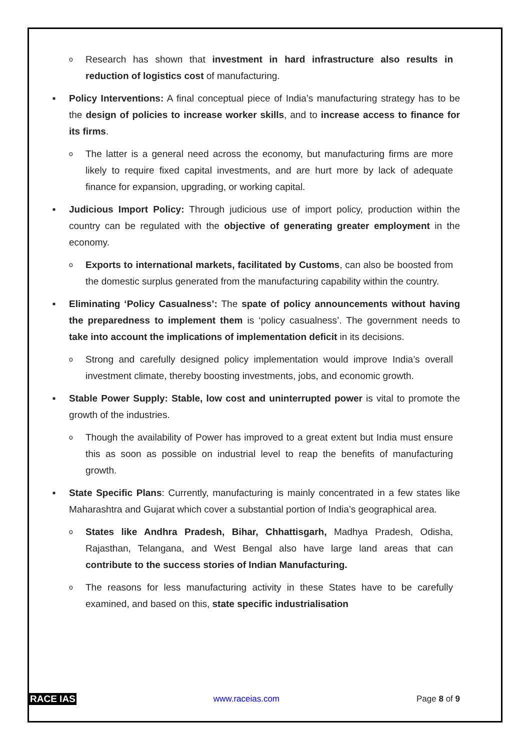o
Research has shown that investment in hard infrastructure also results in reduction of logistics cost of manufacturing.
■
Policy Interventions: A final conceptual piece of India’s manufacturing strategy has to be the design of policies to increase worker skills, and to increase access to finance for its firms.
o
The latter is a general need across the economy, but manufacturing firms are more likely to require fixed capital investments, and are hurt more by lack of adequate finance for expansion, upgrading, or working capital.
■
Judicious Import Policy: Through judicious use of import policy, production within the country can be regulated with the objective of generating greater employment in the economy.
o
Exports to international markets, facilitated by Customs, can also be boosted from the domestic surplus generated from the manufacturing capability within the country.
■
Eliminating ‘Policy Casualness’: The spate of policy announcements without having the preparedness to implement them is ‘policy casualness’. The government needs to take into account the implications of implementation deficit in its decisions.
o
Strong and carefully designed policy implementation would improve India’s overall investment climate, thereby boosting investments, jobs, and economic growth.
■
Stable Power Supply: Stable, low cost and uninterrupted power is vital to promote the growth of the industries.
o
Though the availability of Power has improved to a great extent but India must ensure this as soon as possible on industrial level to reap the benefits of manufacturing growth.
■
State Specific Plans: Currently, manufacturing is mainly concentrated in a few states like Maharashtra and Gujarat which cover a substantial portion of India’s geographical area.
o
States like Andhra Pradesh, Bihar, Chhattisgarh, Madhya Pradesh, Odisha, Rajasthan, Telangana, and West Bengal also have large land areas that can contribute to the success stories of Indian Manufacturing.
o
The reasons for less manufacturing activity in these States have to be carefully examined, and based on this, state specific industrialisation
RACE IAS www.raceias.com Page 8 of 9